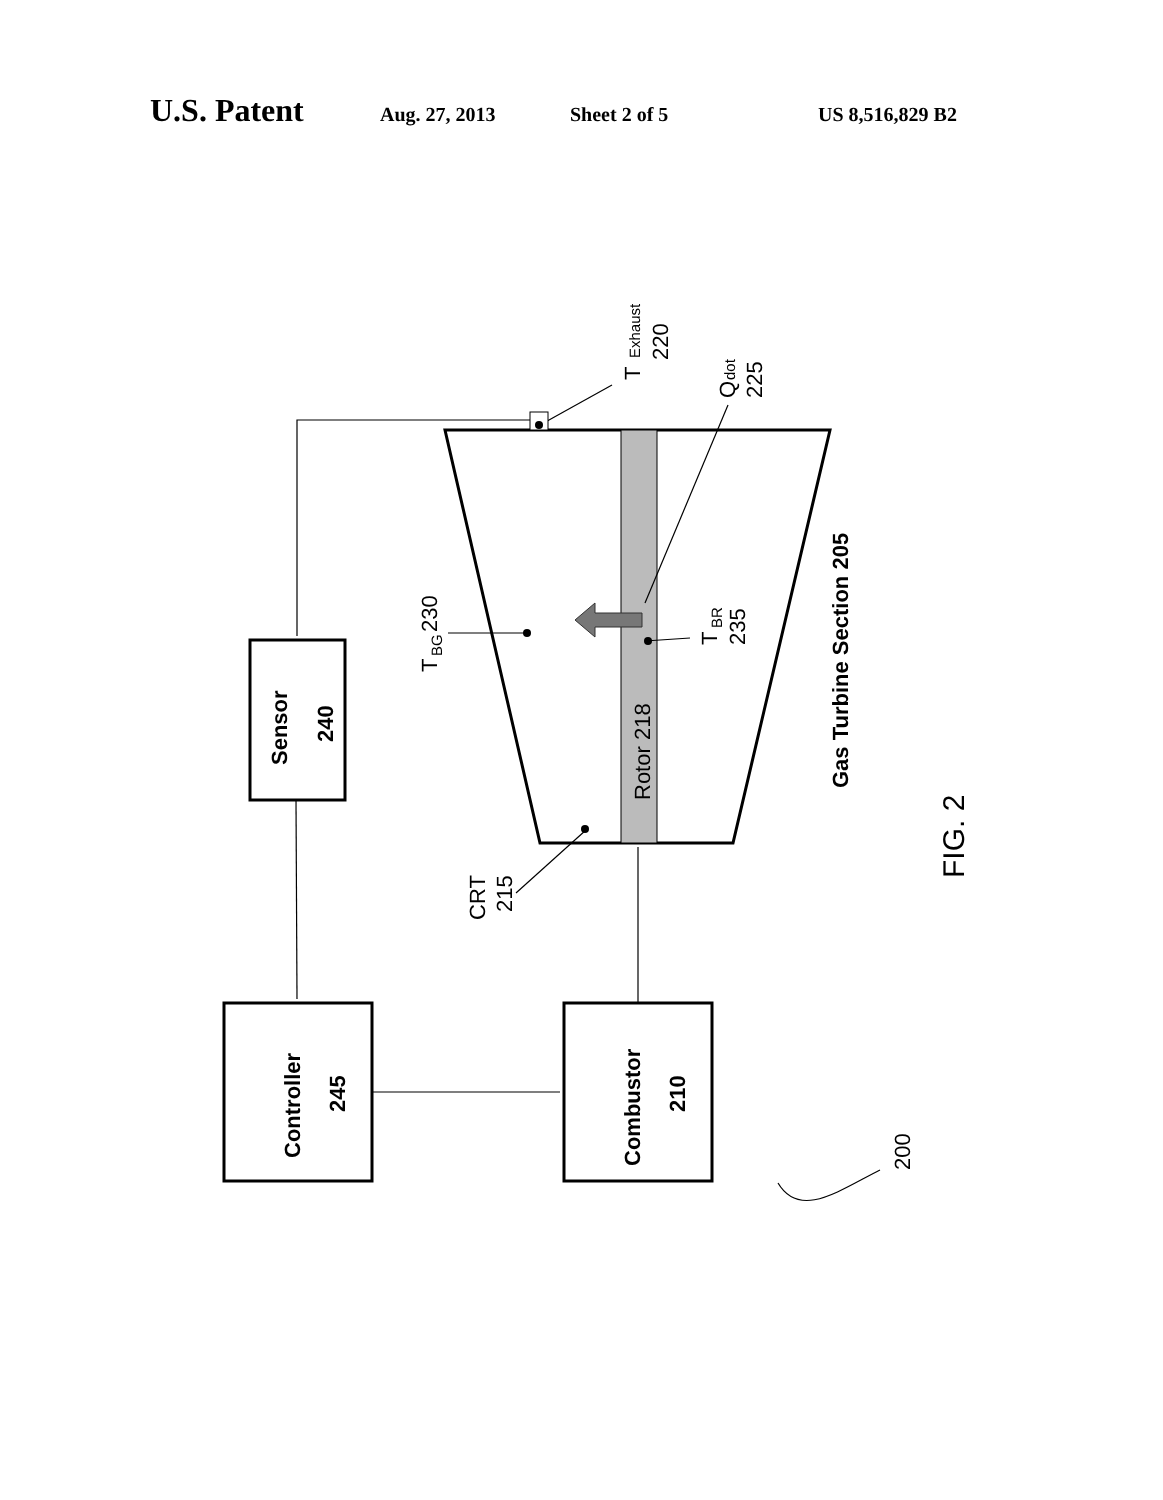U.S. Patent
Aug. 27, 2013 Sheet 2 of 5 US 8,516,829 B2
Sensor
240
Controller
245
Combustor
210
Rotor 218
Gas Turbine Section 205
T
Exhaust
220
Q
dot
225
T
BG
230
T
BR
235
CRT
215
FIG. 2
200